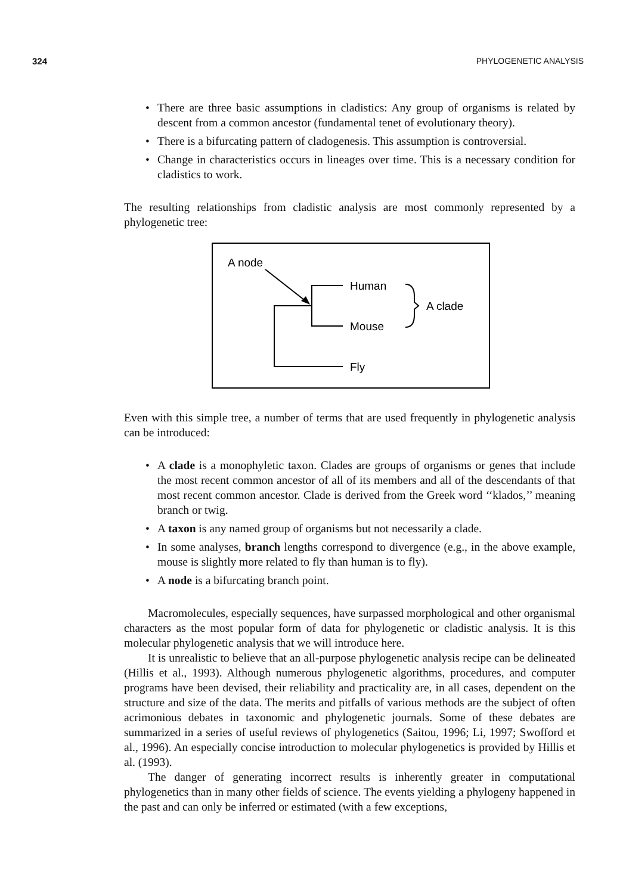324 PHYLOGENETIC ANALYSIS
• There are three basic assumptions in cladistics: Any group of organisms is related by descent from a common ancestor (fundamental tenet of evolutionary theory).
• There is a bifurcating pattern of cladogenesis. This assumption is controversial.
• Change in characteristics occurs in lineages over time. This is a necessary condition for cladistics to work.
The resulting relationships from cladistic analysis are most commonly represented by a phylogenetic tree:
A node
Human
Mouse
Fly
A clade
Even with this simple tree, a number of terms that are used frequently in phylogenetic analysis can be introduced:
• A clade is a monophyletic taxon. Clades are groups of organisms or genes that include the most recent common ancestor of all of its members and all of the descendants of that most recent common ancestor. Clade is derived from the Greek word ‘‘klados,’’ meaning branch or twig.
• A taxon is any named group of organisms but not necessarily a clade.
• In some analyses, branch lengths correspond to divergence (e.g., in the above example, mouse is slightly more related to fly than human is to fly).
• A node is a bifurcating branch point.
Macromolecules, especially sequences, have surpassed morphological and other organismal characters as the most popular form of data for phylogenetic or cladistic analysis. It is this molecular phylogenetic analysis that we will introduce here.
It is unrealistic to believe that an all-purpose phylogenetic analysis recipe can be delineated (Hillis et al., 1993). Although numerous phylogenetic algorithms, procedures, and computer programs have been devised, their reliability and practicality are, in all cases, dependent on the structure and size of the data. The merits and pitfalls of various methods are the subject of often acrimonious debates in taxonomic and phylogenetic journals. Some of these debates are summarized in a series of useful reviews of phylogenetics (Saitou, 1996; Li, 1997; Swofford et al., 1996). An especially concise introduction to molecular phylogenetics is provided by Hillis et al. (1993).
The danger of generating incorrect results is inherently greater in computational phylogenetics than in many other fields of science. The events yielding a phylogeny happened in the past and can only be inferred or estimated (with a few exceptions,